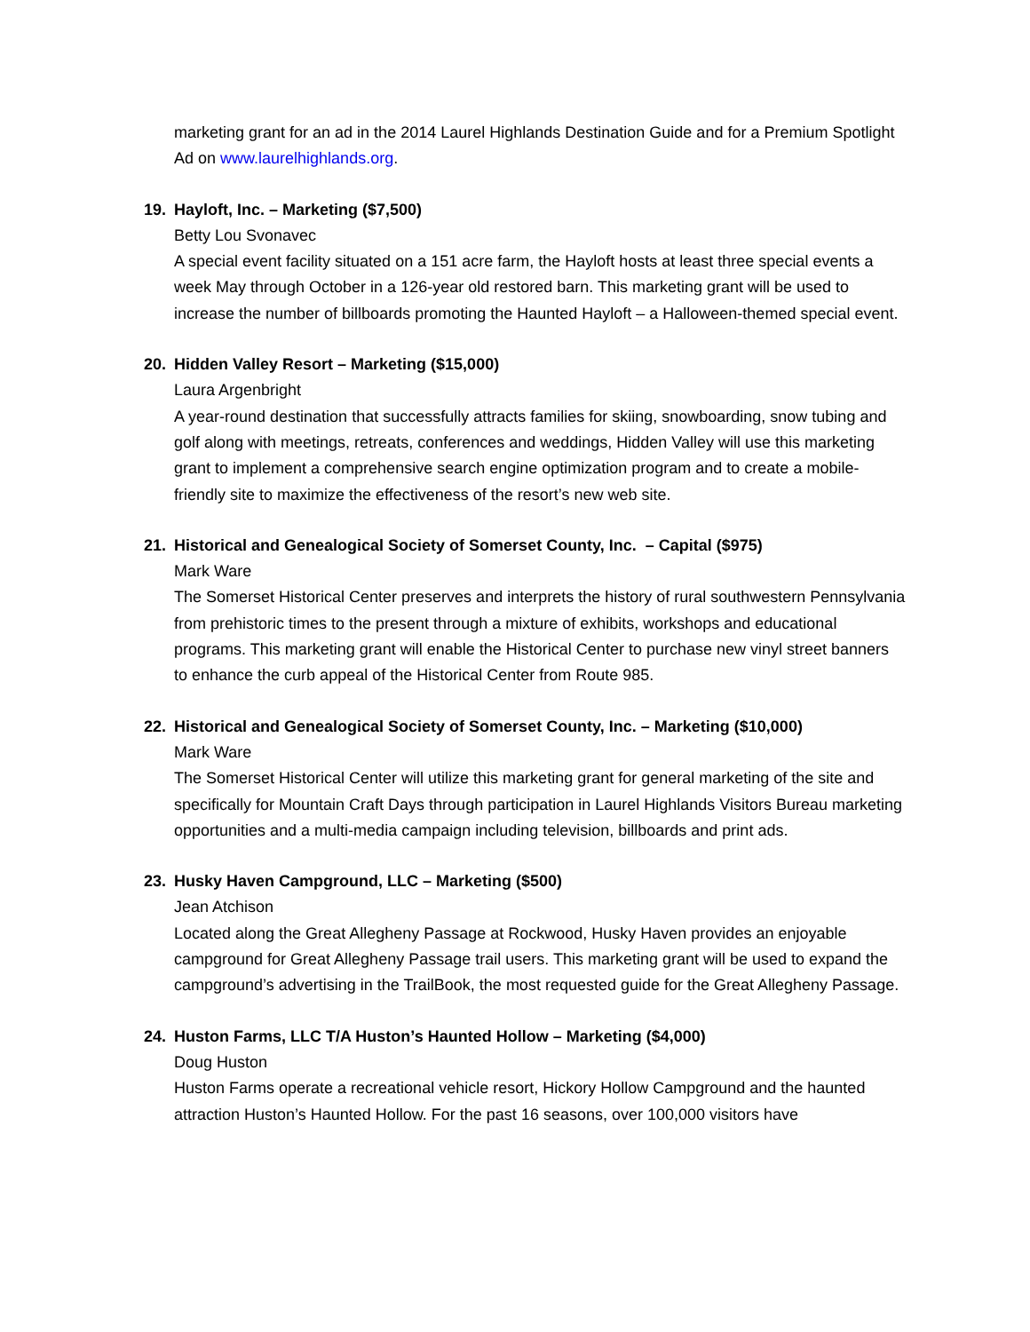marketing grant for an ad in the 2014 Laurel Highlands Destination Guide and for a Premium Spotlight Ad on www.laurelhighlands.org.
19. Hayloft, Inc. – Marketing ($7,500)
Betty Lou Svonavec
A special event facility situated on a 151 acre farm, the Hayloft hosts at least three special events a week May through October in a 126-year old restored barn. This marketing grant will be used to increase the number of billboards promoting the Haunted Hayloft – a Halloween-themed special event.
20. Hidden Valley Resort – Marketing ($15,000)
Laura Argenbright
A year-round destination that successfully attracts families for skiing, snowboarding, snow tubing and golf along with meetings, retreats, conferences and weddings, Hidden Valley will use this marketing grant to implement a comprehensive search engine optimization program and to create a mobile-friendly site to maximize the effectiveness of the resort’s new web site.
21. Historical and Genealogical Society of Somerset County, Inc. – Capital ($975)
Mark Ware
The Somerset Historical Center preserves and interprets the history of rural southwestern Pennsylvania from prehistoric times to the present through a mixture of exhibits, workshops and educational programs. This marketing grant will enable the Historical Center to purchase new vinyl street banners to enhance the curb appeal of the Historical Center from Route 985.
22. Historical and Genealogical Society of Somerset County, Inc. – Marketing ($10,000)
Mark Ware
The Somerset Historical Center will utilize this marketing grant for general marketing of the site and specifically for Mountain Craft Days through participation in Laurel Highlands Visitors Bureau marketing opportunities and a multi-media campaign including television, billboards and print ads.
23. Husky Haven Campground, LLC – Marketing ($500)
Jean Atchison
Located along the Great Allegheny Passage at Rockwood, Husky Haven provides an enjoyable campground for Great Allegheny Passage trail users. This marketing grant will be used to expand the campground’s advertising in the TrailBook, the most requested guide for the Great Allegheny Passage.
24. Huston Farms, LLC T/A Huston’s Haunted Hollow – Marketing ($4,000)
Doug Huston
Huston Farms operate a recreational vehicle resort, Hickory Hollow Campground and the haunted attraction Huston’s Haunted Hollow. For the past 16 seasons, over 100,000 visitors have